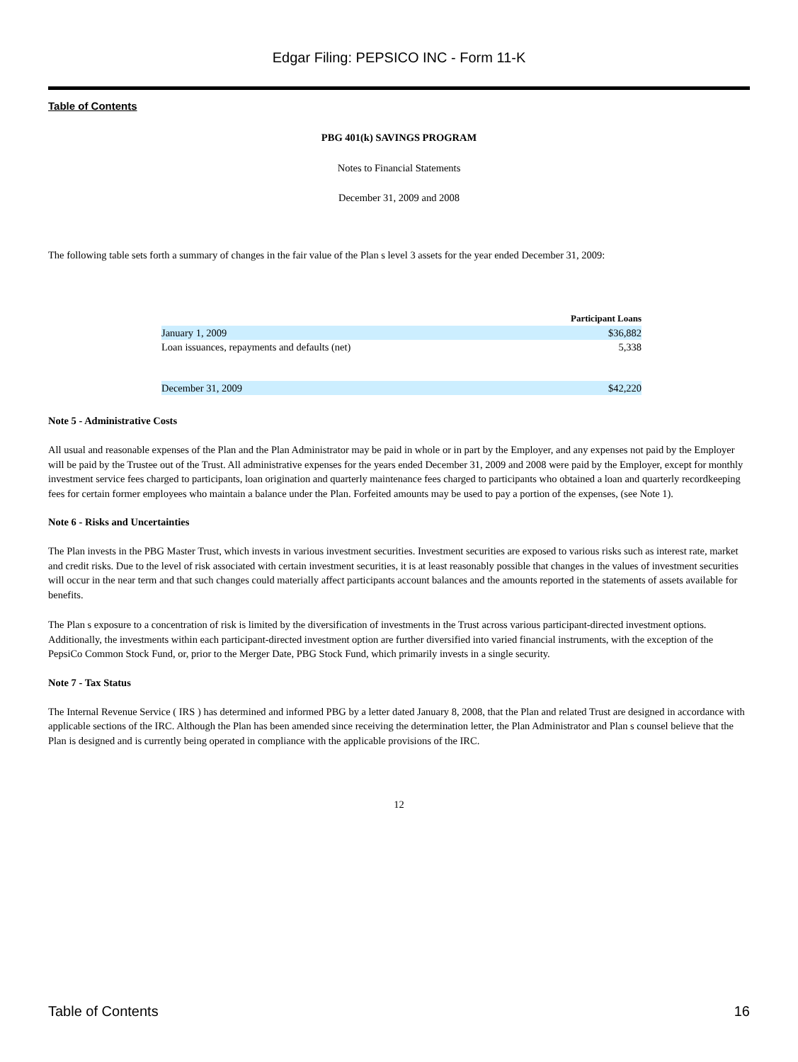Edgar Filing: PEPSICO INC - Form 11-K
Table of Contents
PBG 401(k) SAVINGS PROGRAM
Notes to Financial Statements
December 31, 2009 and 2008
The following table sets forth a summary of changes in the fair value of the Plan s level 3 assets for the year ended December 31, 2009:
| | Participant Loans |
| January 1, 2009 | $36,882 |
| Loan issuances, repayments and defaults (net) | 5,338 |
| December 31, 2009 | $42,220 |
Note 5 - Administrative Costs
All usual and reasonable expenses of the Plan and the Plan Administrator may be paid in whole or in part by the Employer, and any expenses not paid by the Employer will be paid by the Trustee out of the Trust. All administrative expenses for the years ended December 31, 2009 and 2008 were paid by the Employer, except for monthly investment service fees charged to participants, loan origination and quarterly maintenance fees charged to participants who obtained a loan and quarterly recordkeeping fees for certain former employees who maintain a balance under the Plan. Forfeited amounts may be used to pay a portion of the expenses, (see Note 1).
Note 6 - Risks and Uncertainties
The Plan invests in the PBG Master Trust, which invests in various investment securities. Investment securities are exposed to various risks such as interest rate, market and credit risks. Due to the level of risk associated with certain investment securities, it is at least reasonably possible that changes in the values of investment securities will occur in the near term and that such changes could materially affect participants account balances and the amounts reported in the statements of assets available for benefits.
The Plan s exposure to a concentration of risk is limited by the diversification of investments in the Trust across various participant-directed investment options. Additionally, the investments within each participant-directed investment option are further diversified into varied financial instruments, with the exception of the PepsiCo Common Stock Fund, or, prior to the Merger Date, PBG Stock Fund, which primarily invests in a single security.
Note 7 - Tax Status
The Internal Revenue Service ( IRS ) has determined and informed PBG by a letter dated January 8, 2008, that the Plan and related Trust are designed in accordance with applicable sections of the IRC. Although the Plan has been amended since receiving the determination letter, the Plan Administrator and Plan s counsel believe that the Plan is designed and is currently being operated in compliance with the applicable provisions of the IRC.
12
Table of Contents 16